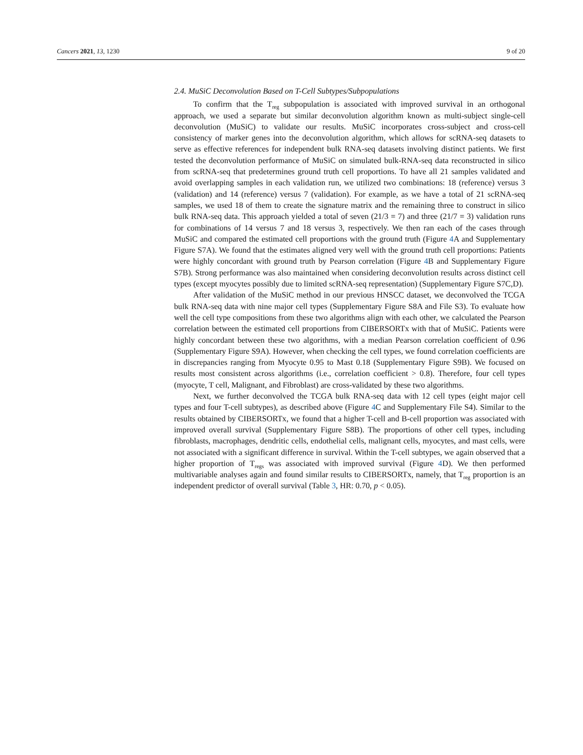Cancers 2021, 13, 1230 9 of 20
2.4. MuSiC Deconvolution Based on T-Cell Subtypes/Subpopulations
To confirm that the T<sub>reg</sub> subpopulation is associated with improved survival in an orthogonal approach, we used a separate but similar deconvolution algorithm known as multi-subject single-cell deconvolution (MuSiC) to validate our results. MuSiC incorporates cross-subject and cross-cell consistency of marker genes into the deconvolution algorithm, which allows for scRNA-seq datasets to serve as effective references for independent bulk RNA-seq datasets involving distinct patients. We first tested the deconvolution performance of MuSiC on simulated bulk-RNA-seq data reconstructed in silico from scRNA-seq that predetermines ground truth cell proportions. To have all 21 samples validated and avoid overlapping samples in each validation run, we utilized two combinations: 18 (reference) versus 3 (validation) and 14 (reference) versus 7 (validation). For example, as we have a total of 21 scRNA-seq samples, we used 18 of them to create the signature matrix and the remaining three to construct in silico bulk RNA-seq data. This approach yielded a total of seven (21/3 = 7) and three (21/7 = 3) validation runs for combinations of 14 versus 7 and 18 versus 3, respectively. We then ran each of the cases through MuSiC and compared the estimated cell proportions with the ground truth (Figure 4 A and Supplementary Figure S7A). We found that the estimates aligned very well with the ground truth cell proportions: Patients were highly concordant with ground truth by Pearson correlation (Figure 4 B and Supplementary Figure S7B). Strong performance was also maintained when considering deconvolution results across distinct cell types (except myocytes possibly due to limited scRNA-seq representation) (Supplementary Figure S7C,D).
After validation of the MuSiC method in our previous HNSCC dataset, we deconvolved the TCGA bulk RNA-seq data with nine major cell types (Supplementary Figure S8A and File S3). To evaluate how well the cell type compositions from these two algorithms align with each other, we calculated the Pearson correlation between the estimated cell proportions from CIBERSORTx with that of MuSiC. Patients were highly concordant between these two algorithms, with a median Pearson correlation coefficient of 0.96 (Supplementary Figure S9A). However, when checking the cell types, we found correlation coefficients are in discrepancies ranging from Myocyte 0.95 to Mast 0.18 (Supplementary Figure S9B). We focused on results most consistent across algorithms (i.e., correlation coefficient > 0.8). Therefore, four cell types (myocyte, T cell, Malignant, and Fibroblast) are cross-validated by these two algorithms.
Next, we further deconvolved the TCGA bulk RNA-seq data with 12 cell types (eight major cell types and four T-cell subtypes), as described above (Figure 4 C and Supplementary File S4). Similar to the results obtained by CIBERSORTx, we found that a higher T-cell and B-cell proportion was associated with improved overall survival (Supplementary Figure S8B). The proportions of other cell types, including fibroblasts, macrophages, dendritic cells, endothelial cells, malignant cells, myocytes, and mast cells, were not associated with a significant difference in survival. Within the T-cell subtypes, we again observed that a higher proportion of T<sub>regs</sub> was associated with improved survival (Figure 4 D). We then performed multivariable analyses again and found similar results to CIBERSORTx, namely, that T<sub>reg</sub> proportion is an independent predictor of overall survival (Table 3, HR: 0.70, p < 0.05).